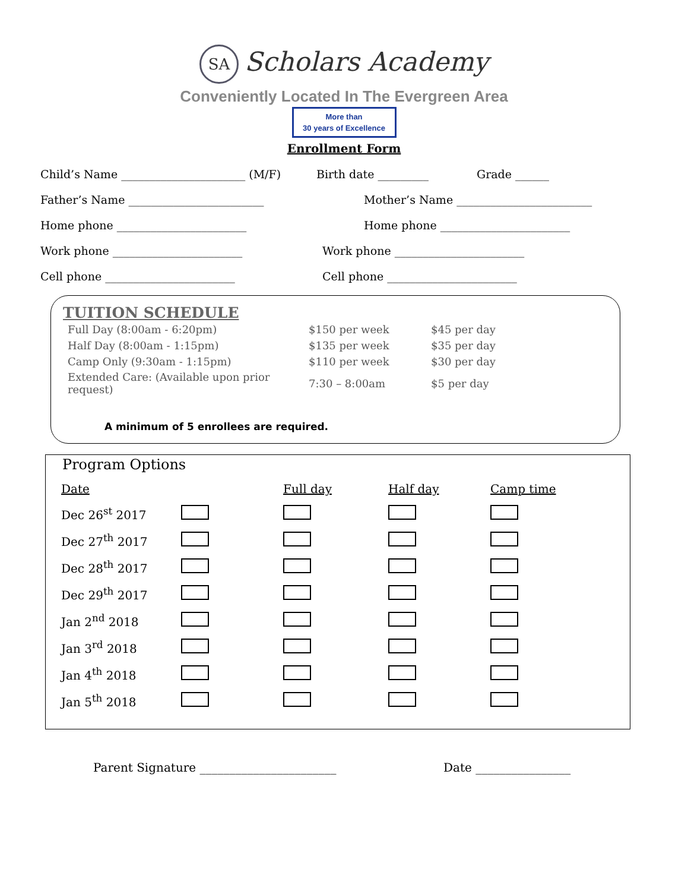SA Scholars Academy
Conveniently Located In The Evergreen Area
More than
30 years of Excellence
Enrollment Form
Child’s Name ______________________ (M/F) Birth date _________ Grade ______
Father’s Name ________________________ Mother’s Name ________________________
Home phone _______________________ Home phone _______________________
Work phone _______________________ Work phone _______________________
Cell phone _______________________ Cell phone _______________________
TUITION SCHEDULE
| Full Day (8:00am - 6:20pm) | $150 per week | $45 per day |
| Half Day (8:00am - 1:15pm) | $135 per week | $35 per day |
| Camp Only (9:30am - 1:15pm) | $110 per week | $30 per day |
| Extended Care: (Available upon prior request) | 7:30 – 8:00am | $5 per day |
A minimum of 5 enrollees are required.
Program Options
| Date | | Full day | Half day | Camp time |
| --- | --- | --- | --- | --- |
| Dec 26<sup>st</sup> 2017 | | | | |
| Dec 27<sup>th</sup> 2017 | | | | |
| Dec 28<sup>th</sup> 2017 | | | | |
| Dec 29<sup>th</sup> 2017 | | | | |
| Jan 2<sup>nd</sup> 2018 | | | | |
| Jan 3<sup>rd</sup> 2018 | | | | |
| Jan 4<sup>th</sup> 2018 | | | | |
| Jan 5<sup>th</sup> 2018 | | | | |
Parent Signature _______________________ Date ________________